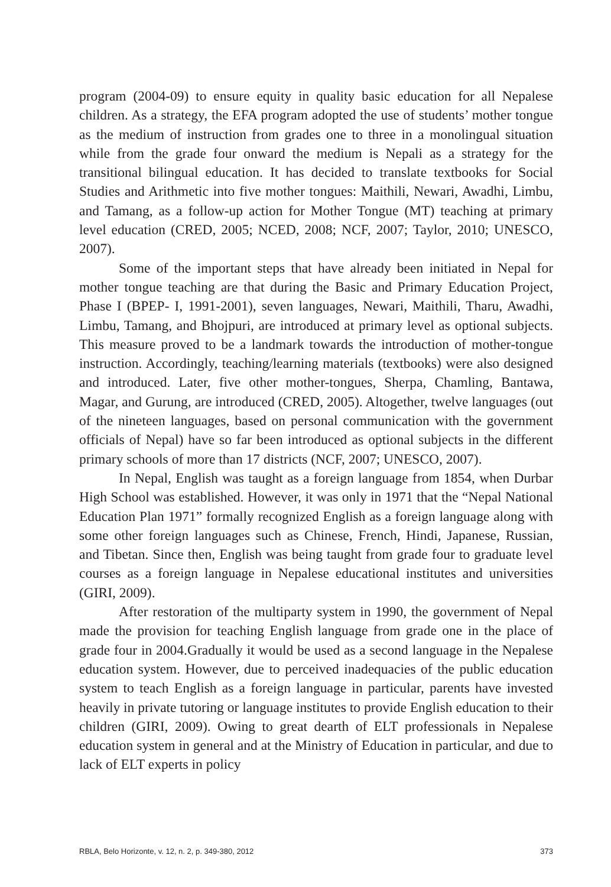program (2004-09) to ensure equity in quality basic education for all Nepalese children. As a strategy, the EFA program adopted the use of students’ mother tongue as the medium of instruction from grades one to three in a monolingual situation while from the grade four onward the medium is Nepali as a strategy for the transitional bilingual education. It has decided to translate textbooks for Social Studies and Arithmetic into five mother tongues: Maithili, Newari, Awadhi, Limbu, and Tamang, as a follow-up action for Mother Tongue (MT) teaching at primary level education (CRED, 2005; NCED, 2008; NCF, 2007; Taylor, 2010; UNESCO, 2007).
Some of the important steps that have already been initiated in Nepal for mother tongue teaching are that during the Basic and Primary Education Project, Phase I (BPEP- I, 1991-2001), seven languages, Newari, Maithili, Tharu, Awadhi, Limbu, Tamang, and Bhojpuri, are introduced at primary level as optional subjects. This measure proved to be a landmark towards the introduction of mother-tongue instruction. Accordingly, teaching/learning materials (textbooks) were also designed and introduced. Later, five other mother-tongues, Sherpa, Chamling, Bantawa, Magar, and Gurung, are introduced (CRED, 2005). Altogether, twelve languages (out of the nineteen languages, based on personal communication with the government officials of Nepal) have so far been introduced as optional subjects in the different primary schools of more than 17 districts (NCF, 2007; UNESCO, 2007).
In Nepal, English was taught as a foreign language from 1854, when Durbar High School was established. However, it was only in 1971 that the “Nepal National Education Plan 1971” formally recognized English as a foreign language along with some other foreign languages such as Chinese, French, Hindi, Japanese, Russian, and Tibetan. Since then, English was being taught from grade four to graduate level courses as a foreign language in Nepalese educational institutes and universities (GIRI, 2009).
After restoration of the multiparty system in 1990, the government of Nepal made the provision for teaching English language from grade one in the place of grade four in 2004.Gradually it would be used as a second language in the Nepalese education system. However, due to perceived inadequacies of the public education system to teach English as a foreign language in particular, parents have invested heavily in private tutoring or language institutes to provide English education to their children (GIRI, 2009). Owing to great dearth of ELT professionals in Nepalese education system in general and at the Ministry of Education in particular, and due to lack of ELT experts in policy
RBLA, Belo Horizonte, v. 12, n. 2, p. 349-380, 2012 373